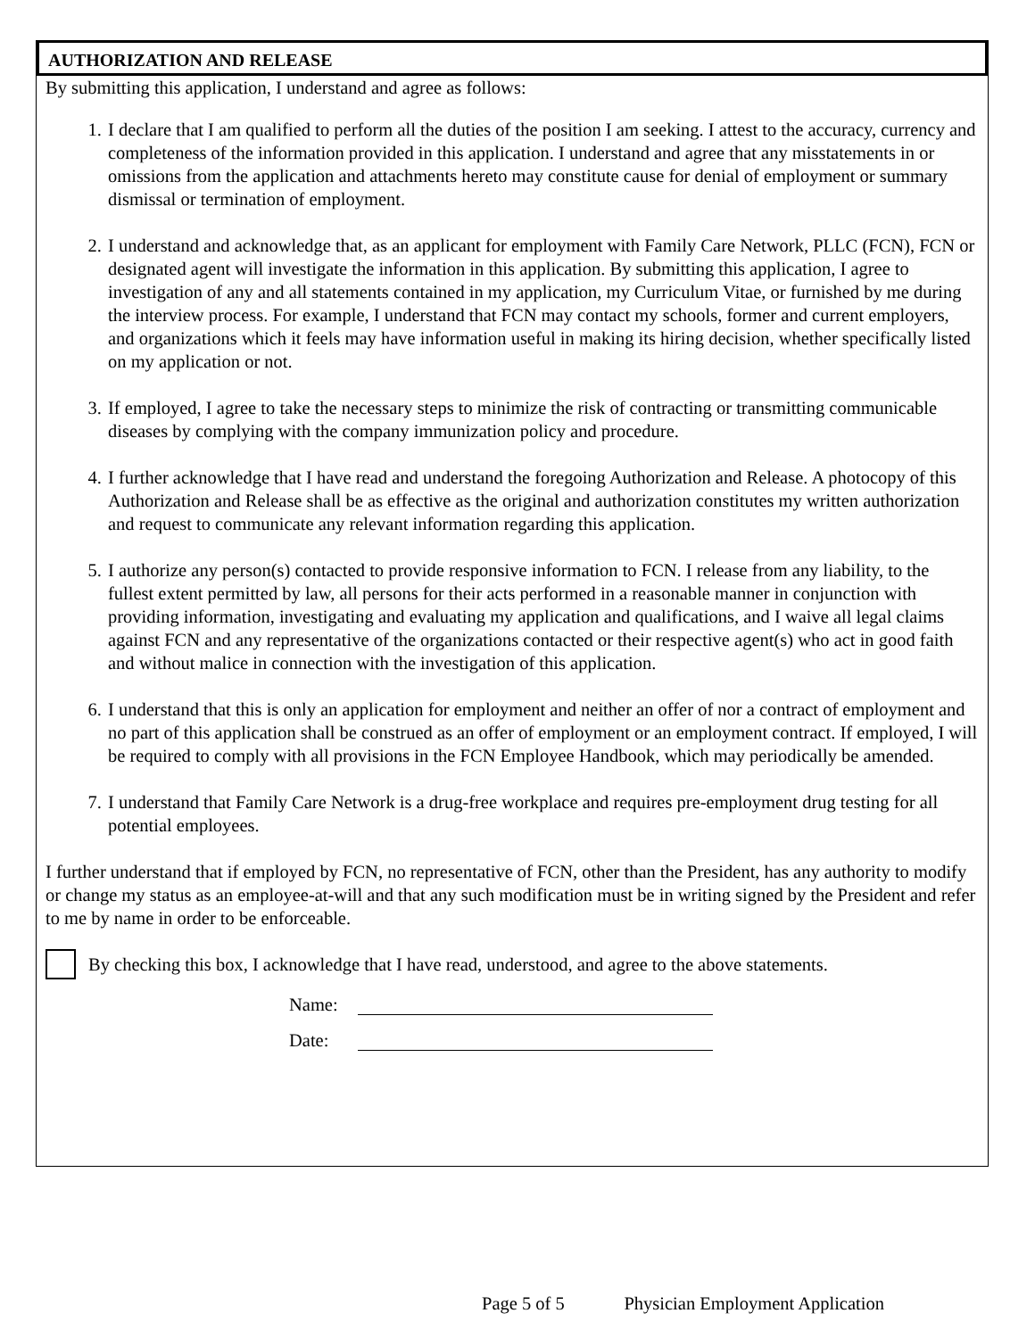AUTHORIZATION AND RELEASE
By submitting this application, I understand and agree as follows:
1. I declare that I am qualified to perform all the duties of the position I am seeking. I attest to the accuracy, currency and completeness of the information provided in this application. I understand and agree that any misstatements in or omissions from the application and attachments hereto may constitute cause for denial of employment or summary dismissal or termination of employment.
2. I understand and acknowledge that, as an applicant for employment with Family Care Network, PLLC (FCN), FCN or designated agent will investigate the information in this application. By submitting this application, I agree to investigation of any and all statements contained in my application, my Curriculum Vitae, or furnished by me during the interview process. For example, I understand that FCN may contact my schools, former and current employers, and organizations which it feels may have information useful in making its hiring decision, whether specifically listed on my application or not.
3. If employed, I agree to take the necessary steps to minimize the risk of contracting or transmitting communicable diseases by complying with the company immunization policy and procedure.
4. I further acknowledge that I have read and understand the foregoing Authorization and Release. A photocopy of this Authorization and Release shall be as effective as the original and authorization constitutes my written authorization and request to communicate any relevant information regarding this application.
5. I authorize any person(s) contacted to provide responsive information to FCN. I release from any liability, to the fullest extent permitted by law, all persons for their acts performed in a reasonable manner in conjunction with providing information, investigating and evaluating my application and qualifications, and I waive all legal claims against FCN and any representative of the organizations contacted or their respective agent(s) who act in good faith and without malice in connection with the investigation of this application.
6. I understand that this is only an application for employment and neither an offer of nor a contract of employment and no part of this application shall be construed as an offer of employment or an employment contract. If employed, I will be required to comply with all provisions in the FCN Employee Handbook, which may periodically be amended.
7. I understand that Family Care Network is a drug-free workplace and requires pre-employment drug testing for all potential employees.
I further understand that if employed by FCN, no representative of FCN, other than the President, has any authority to modify or change my status as an employee-at-will and that any such modification must be in writing signed by the President and refer to me by name in order to be enforceable.
By checking this box, I acknowledge that I have read, understood, and agree to the above statements.
Name:
Date:
Page 5 of 5 Physician Employment Application